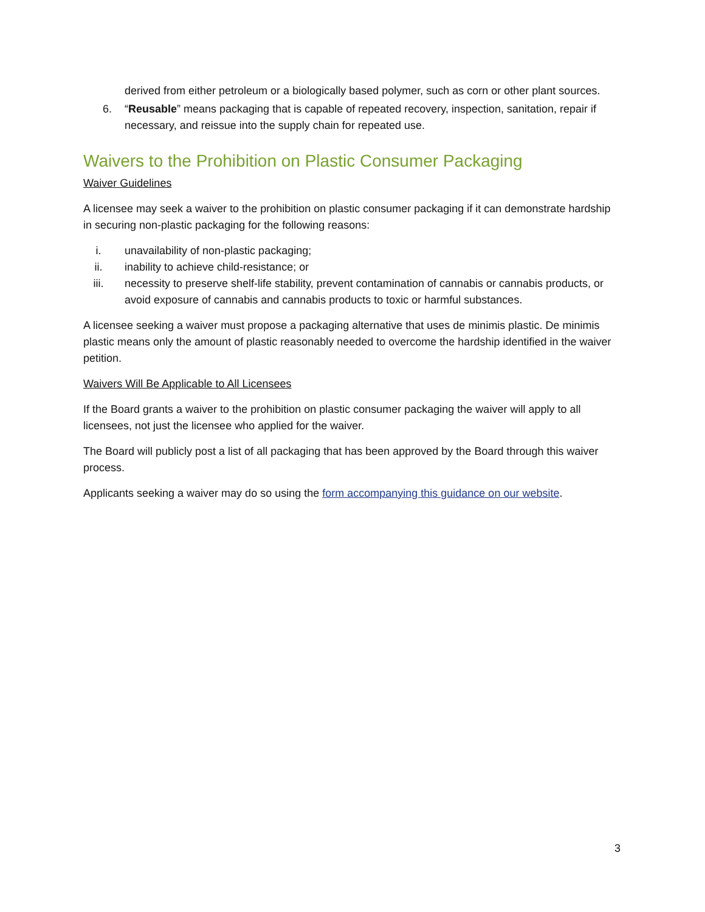derived from either petroleum or a biologically based polymer, such as corn or other plant sources.
6. “Reusable” means packaging that is capable of repeated recovery, inspection, sanitation, repair if necessary, and reissue into the supply chain for repeated use.
Waivers to the Prohibition on Plastic Consumer Packaging
Waiver Guidelines
A licensee may seek a waiver to the prohibition on plastic consumer packaging if it can demonstrate hardship in securing non-plastic packaging for the following reasons:
i. unavailability of non-plastic packaging;
ii. inability to achieve child-resistance; or
iii. necessity to preserve shelf-life stability, prevent contamination of cannabis or cannabis products, or avoid exposure of cannabis and cannabis products to toxic or harmful substances.
A licensee seeking a waiver must propose a packaging alternative that uses de minimis plastic. De minimis plastic means only the amount of plastic reasonably needed to overcome the hardship identified in the waiver petition.
Waivers Will Be Applicable to All Licensees
If the Board grants a waiver to the prohibition on plastic consumer packaging the waiver will apply to all licensees, not just the licensee who applied for the waiver.
The Board will publicly post a list of all packaging that has been approved by the Board through this waiver process.
Applicants seeking a waiver may do so using the form accompanying this guidance on our website.
3